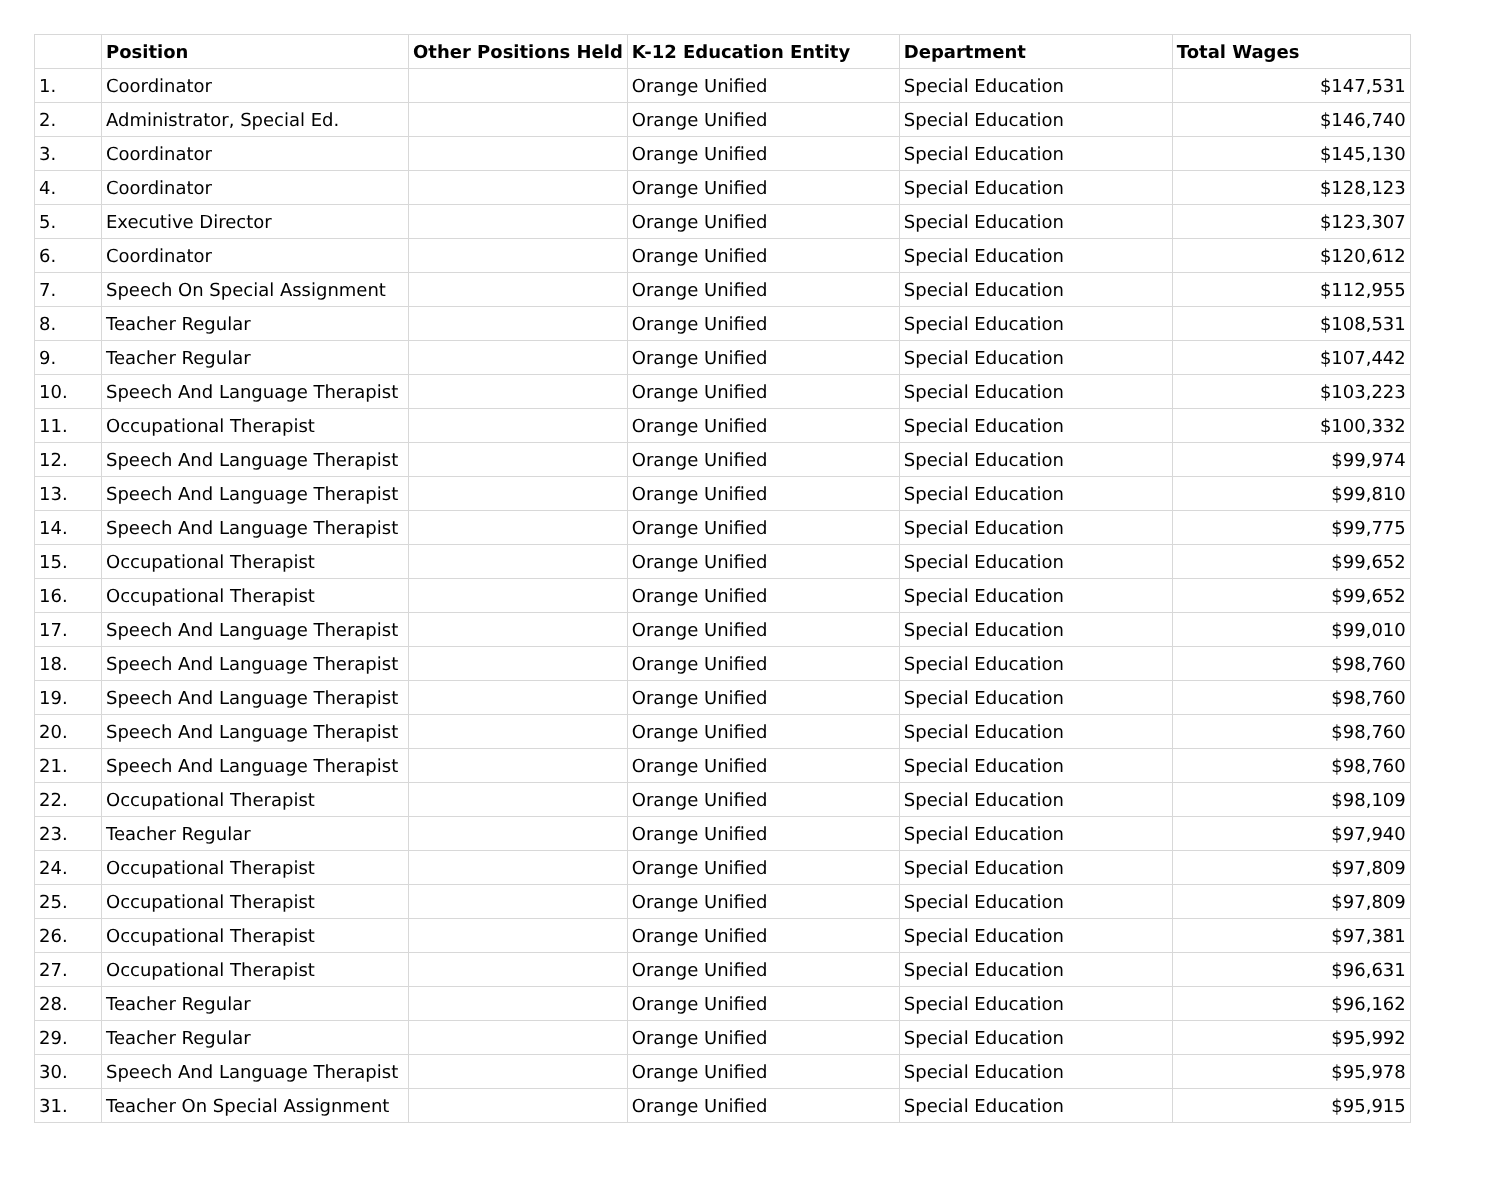| | Position | Other Positions Held | K-12 Education Entity | Department | Total Wages |
| --- | --- | --- | --- | --- | --- |
| 1. | Coordinator | | Orange Unified | Special Education | $147,531 |
| 2. | Administrator, Special Ed. | | Orange Unified | Special Education | $146,740 |
| 3. | Coordinator | | Orange Unified | Special Education | $145,130 |
| 4. | Coordinator | | Orange Unified | Special Education | $128,123 |
| 5. | Executive Director | | Orange Unified | Special Education | $123,307 |
| 6. | Coordinator | | Orange Unified | Special Education | $120,612 |
| 7. | Speech On Special Assignment | | Orange Unified | Special Education | $112,955 |
| 8. | Teacher Regular | | Orange Unified | Special Education | $108,531 |
| 9. | Teacher Regular | | Orange Unified | Special Education | $107,442 |
| 10. | Speech And Language Therapist | | Orange Unified | Special Education | $103,223 |
| 11. | Occupational Therapist | | Orange Unified | Special Education | $100,332 |
| 12. | Speech And Language Therapist | | Orange Unified | Special Education | $99,974 |
| 13. | Speech And Language Therapist | | Orange Unified | Special Education | $99,810 |
| 14. | Speech And Language Therapist | | Orange Unified | Special Education | $99,775 |
| 15. | Occupational Therapist | | Orange Unified | Special Education | $99,652 |
| 16. | Occupational Therapist | | Orange Unified | Special Education | $99,652 |
| 17. | Speech And Language Therapist | | Orange Unified | Special Education | $99,010 |
| 18. | Speech And Language Therapist | | Orange Unified | Special Education | $98,760 |
| 19. | Speech And Language Therapist | | Orange Unified | Special Education | $98,760 |
| 20. | Speech And Language Therapist | | Orange Unified | Special Education | $98,760 |
| 21. | Speech And Language Therapist | | Orange Unified | Special Education | $98,760 |
| 22. | Occupational Therapist | | Orange Unified | Special Education | $98,109 |
| 23. | Teacher Regular | | Orange Unified | Special Education | $97,940 |
| 24. | Occupational Therapist | | Orange Unified | Special Education | $97,809 |
| 25. | Occupational Therapist | | Orange Unified | Special Education | $97,809 |
| 26. | Occupational Therapist | | Orange Unified | Special Education | $97,381 |
| 27. | Occupational Therapist | | Orange Unified | Special Education | $96,631 |
| 28. | Teacher Regular | | Orange Unified | Special Education | $96,162 |
| 29. | Teacher Regular | | Orange Unified | Special Education | $95,992 |
| 30. | Speech And Language Therapist | | Orange Unified | Special Education | $95,978 |
| 31. | Teacher On Special Assignment | | Orange Unified | Special Education | $95,915 |